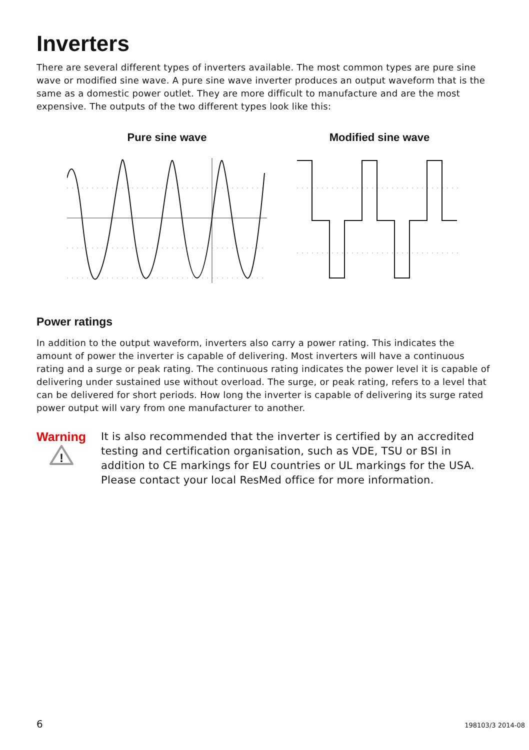Inverters
There are several different types of inverters available. The most common types are pure sine wave or modified sine wave. A pure sine wave inverter produces an output waveform that is the same as a domestic power outlet. They are more difficult to manufacture and are the most expensive. The outputs of the two different types look like this:
Pure sine wave Modified sine wave
Power ratings
In addition to the output waveform, inverters also carry a power rating. This indicates the amount of power the inverter is capable of delivering. Most inverters will have a continuous rating and a surge or peak rating. The continuous rating indicates the power level it is capable of delivering under sustained use without overload. The surge, or peak rating, refers to a level that can be delivered for short periods. How long the inverter is capable of delivering its surge rated power output will vary from one manufacturer to another.
Warning
!
It is also recommended that the inverter is certified by an accredited testing and certification organisation, such as VDE, TSU or BSI in addition to CE markings for EU countries or UL markings for the USA. Please contact your local ResMed office for more information.
6 198103/3 2014-08